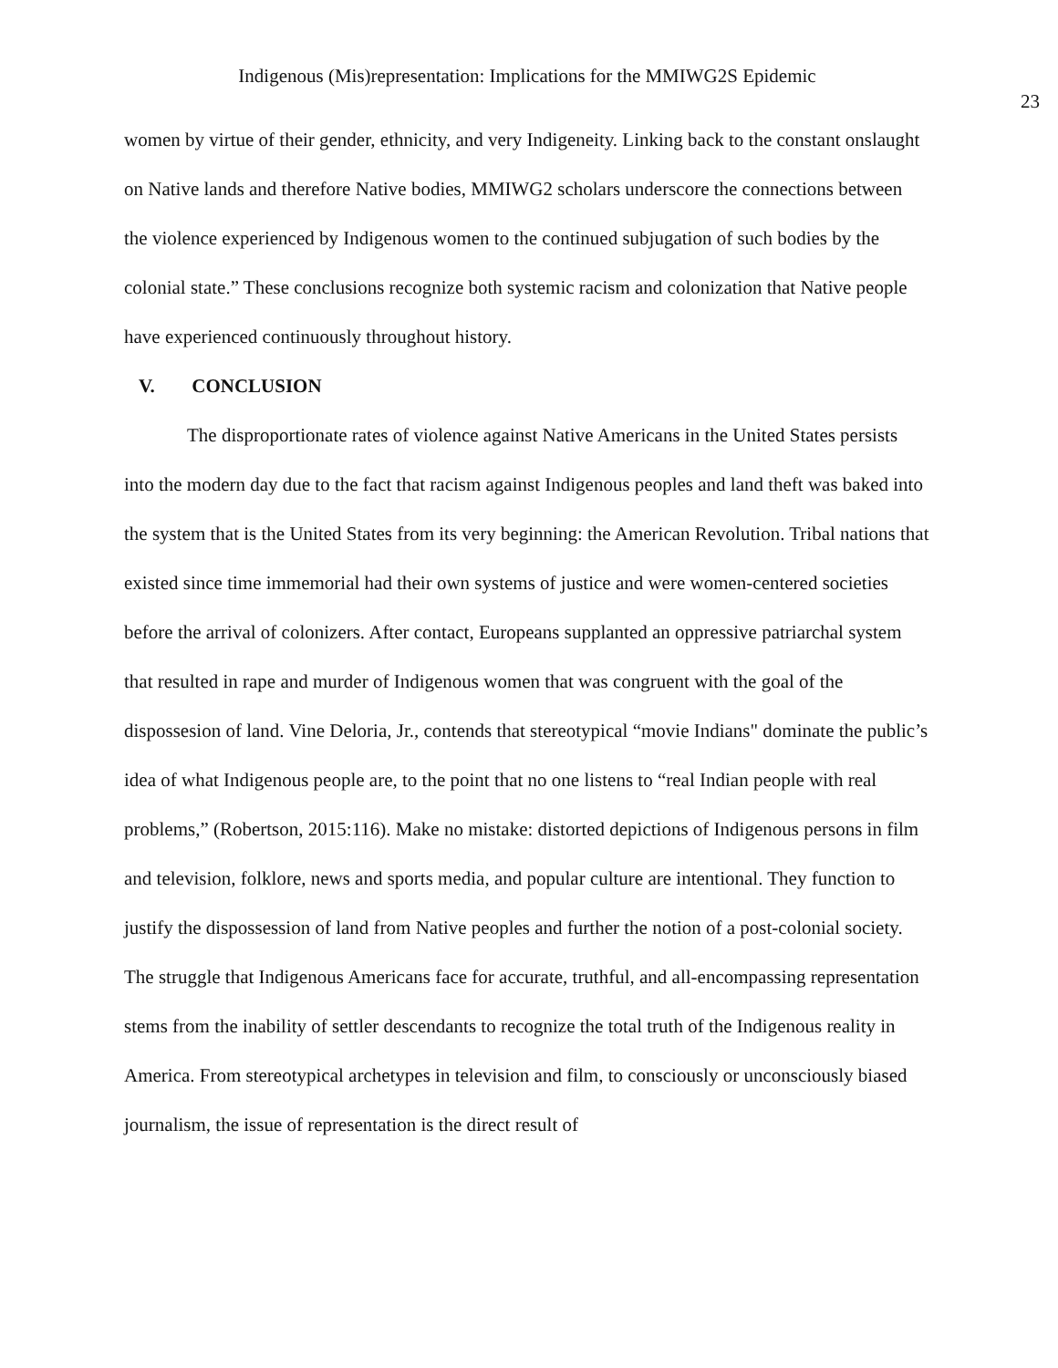Indigenous (Mis)representation: Implications for the MMIWG2S Epidemic
23
women by virtue of their gender, ethnicity, and very Indigeneity. Linking back to the constant onslaught on Native lands and therefore Native bodies, MMIWG2 scholars underscore the connections between the violence experienced by Indigenous women to the continued subjugation of such bodies by the colonial state.” These conclusions recognize both systemic racism and colonization that Native people have experienced continuously throughout history.
V. CONCLUSION
The disproportionate rates of violence against Native Americans in the United States persists into the modern day due to the fact that racism against Indigenous peoples and land theft was baked into the system that is the United States from its very beginning: the American Revolution. Tribal nations that existed since time immemorial had their own systems of justice and were women-centered societies before the arrival of colonizers. After contact, Europeans supplanted an oppressive patriarchal system that resulted in rape and murder of Indigenous women that was congruent with the goal of the dispossesion of land. Vine Deloria, Jr., contends that stereotypical “movie Indians" dominate the public’s idea of what Indigenous people are, to the point that no one listens to “real Indian people with real problems,” (Robertson, 2015:116). Make no mistake: distorted depictions of Indigenous persons in film and television, folklore, news and sports media, and popular culture are intentional. They function to justify the dispossession of land from Native peoples and further the notion of a post-colonial society. The struggle that Indigenous Americans face for accurate, truthful, and all-encompassing representation stems from the inability of settler descendants to recognize the total truth of the Indigenous reality in America. From stereotypical archetypes in television and film, to consciously or unconsciously biased journalism, the issue of representation is the direct result of